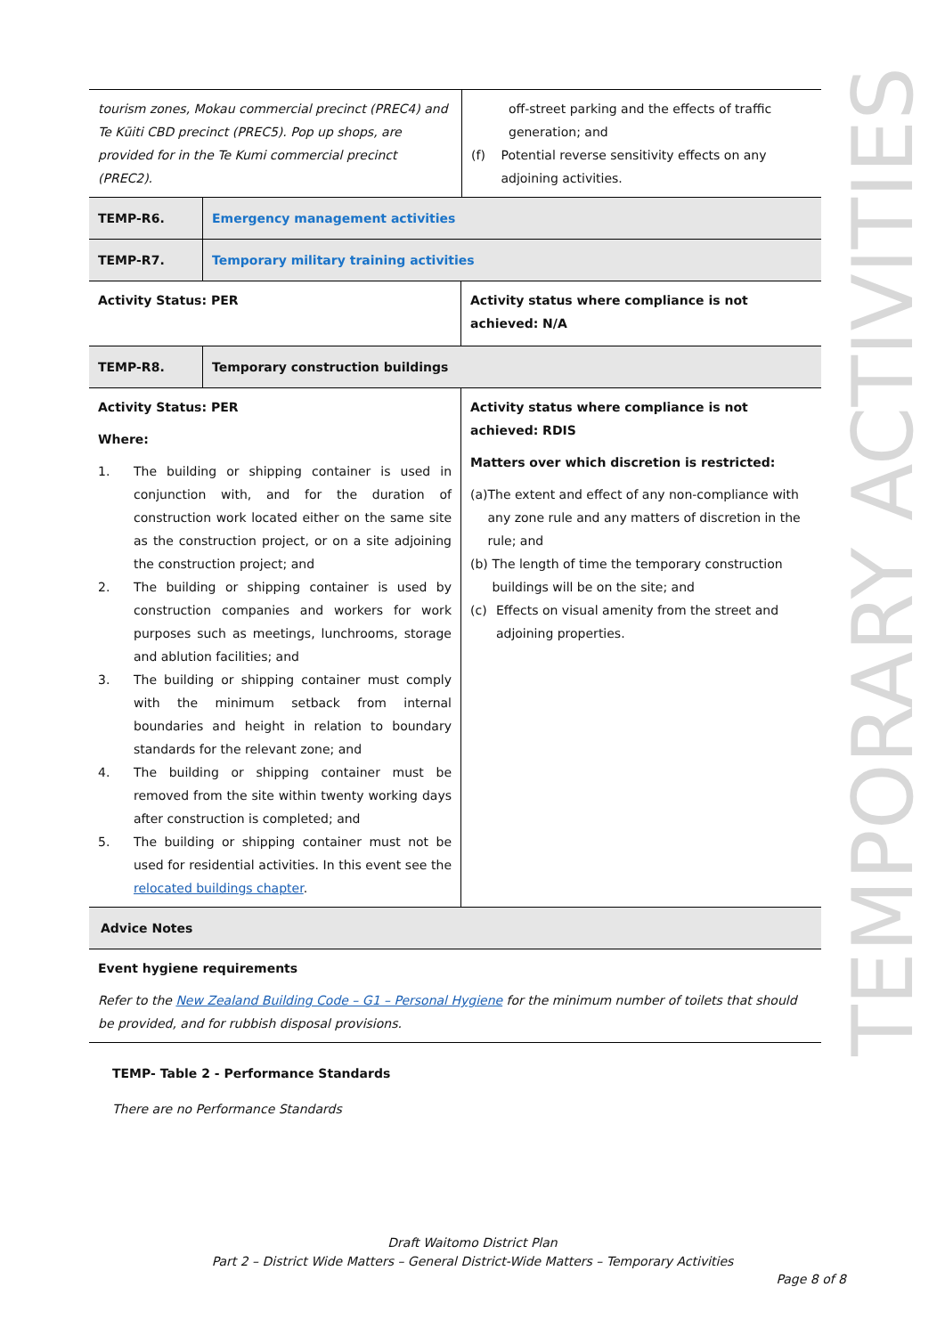| tourism zones, Mokau commercial precinct (PREC4) and Te Kūiti CBD precinct (PREC5). Pop up shops, are provided for in the Te Kumi commercial precinct (PREC2). | off-street parking and the effects of traffic generation; and (f) Potential reverse sensitivity effects on any adjoining activities. |
| TEMP-R6. | Emergency management activities |
| TEMP-R7. | Temporary military training activities |
| Activity Status: PER | Activity status where compliance is not achieved: N/A |
| TEMP-R8. | Temporary construction buildings |
| Activity Status: PER Where: 1. The building or shipping container is used in conjunction with, and for the duration of construction work located either on the same site as the construction project, or on a site adjoining the construction project; and 2. The building or shipping container is used by construction companies and workers for work purposes such as meetings, lunchrooms, storage and ablution facilities; and 3. The building or shipping container must comply with the minimum setback from internal boundaries and height in relation to boundary standards for the relevant zone; and 4. The building or shipping container must be removed from the site within twenty working days after construction is completed; and 5. The building or shipping container must not be used for residential activities. In this event see the relocated buildings chapter . | Activity status where compliance is not achieved: RDIS Matters over which discretion is restricted: (a) The extent and effect of any non-compliance with any zone rule and any matters of discretion in the rule; and (b) The length of time the temporary construction buildings will be on the site; and (c) Effects on visual amenity from the street and adjoining properties. |
| Advice Notes |
| Event hygiene requirements Refer to the New Zealand Building Code – G1 – Personal Hygiene for the minimum number of toilets that should be provided, and for rubbish disposal provisions. |
TEMP- Table 2 - Performance Standards
There are no Performance Standards
TEMPORARY ACTIVITIES
Draft Waitomo District Plan
Part 2 – District Wide Matters – General District-Wide Matters – Temporary Activities
Page 8 of 8